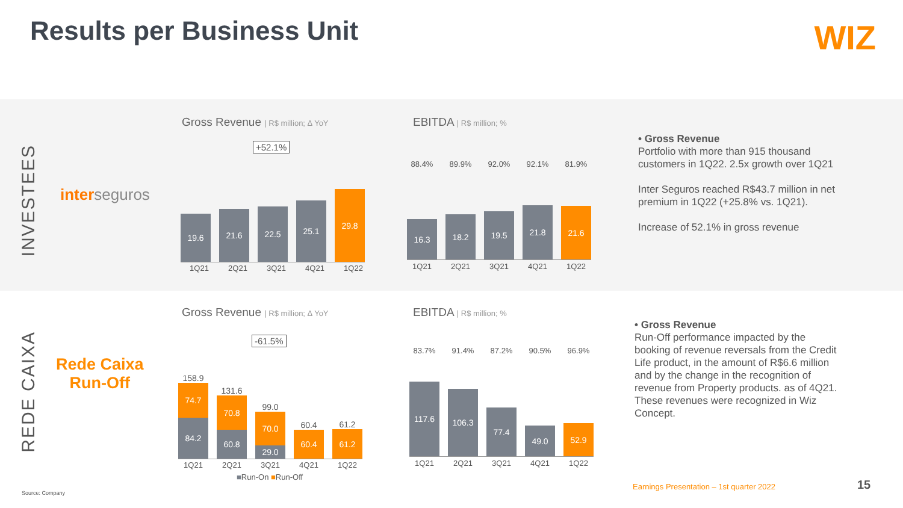Results per Business Unit WIZ
INVESTEES
interseguros
Gross Revenue | R$ million; Δ YoY
+52.1%
19.6
21.6
22.5
25.1
29.8
1Q21 2Q21 3Q21 4Q21 1Q22
EBITDA | R$ million; %
88.4% 89.9% 92.0% 92.1% 81.9%
16.3
18.2
19.5
21.8
21.6
1Q21 2Q21 3Q21 4Q21 1Q22
• Gross Revenue
Portfolio with more than 915 thousand customers in 1Q22. 2.5x growth over 1Q21
Inter Seguros reached R$43.7 million in net premium in 1Q22 (+25.8% vs. 1Q21).
Increase of 52.1% in gross revenue
REDE CAIXA
Rede Caixa
Run-Off
Gross Revenue | R$ million; Δ YoY
-61.5%
158.9
74.7
84.2
131.6
70.8
60.8
99.0
70.0
29.0
60.4
60.4
61.2
61.2
1Q21 2Q21 3Q21 4Q21 1Q22
■Run-On ■Run-Off
EBITDA | R$ million; %
83.7% 91.4% 87.2% 90.5% 96.9%
117.6
106.3
77.4
49.0
52.9
1Q21 2Q21 3Q21 4Q21 1Q22
• Gross Revenue
Run-Off performance impacted by the booking of revenue reversals from the Credit Life product, in the amount of R$6.6 million and by the change in the recognition of revenue from Property products. as of 4Q21. These revenues were recognized in Wiz Concept.
Source: Company
Earnings Presentation – 1st quarter 2022
15